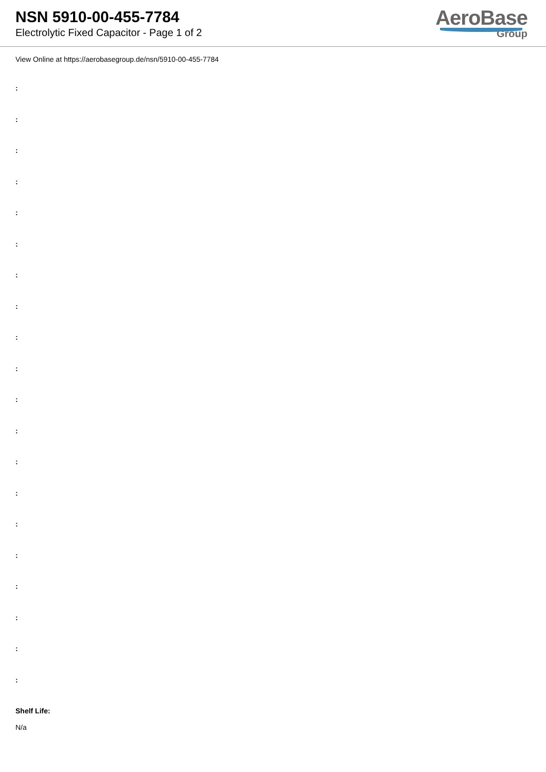NSN 5910-00-455-7784
Electrolytic Fixed Capacitor - Page 1 of 2
AeroBase
Group
View Online at https://aerobasegroup.de/nsn/5910-00-455-7784
:
:
:
:
:
:
:
:
:
:
:
:
:
:
:
:
:
:
:
:
Shelf Life:
N/a